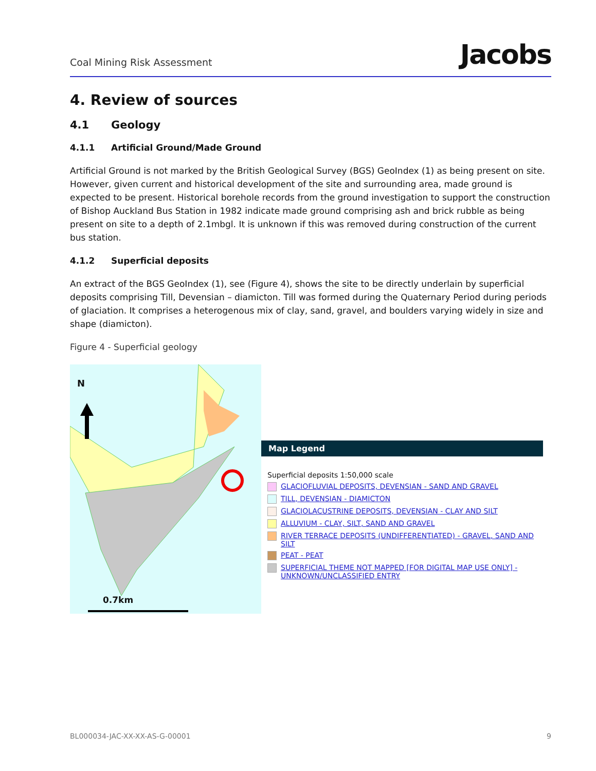Coal Mining Risk Assessment Jacobs
4. Review of sources
4.1 Geology
4.1.1 Artificial Ground/Made Ground
Artificial Ground is not marked by the British Geological Survey (BGS) GeoIndex (1) as being present on site. However, given current and historical development of the site and surrounding area, made ground is expected to be present. Historical borehole records from the ground investigation to support the construction of Bishop Auckland Bus Station in 1982 indicate made ground comprising ash and brick rubble as being present on site to a depth of 2.1mbgl. It is unknown if this was removed during construction of the current bus station.
4.1.2 Superficial deposits
An extract of the BGS GeoIndex (1), see (Figure 4), shows the site to be directly underlain by superficial deposits comprising Till, Devensian – diamicton. Till was formed during the Quaternary Period during periods of glaciation. It comprises a heterogenous mix of clay, sand, gravel, and boulders varying widely in size and shape (diamicton).
Figure 4 - Superficial geology
N
0.7km
Map Legend
Superficial deposits 1:50,000 scale
GLACIOFLUVIAL DEPOSITS, DEVENSIAN - SAND AND GRAVEL
TILL, DEVENSIAN - DIAMICTON
GLACIOLACUSTRINE DEPOSITS, DEVENSIAN - CLAY AND SILT
ALLUVIUM - CLAY, SILT, SAND AND GRAVEL
RIVER TERRACE DEPOSITS (UNDIFFERENTIATED) - GRAVEL, SAND AND SILT
PEAT - PEAT
SUPERFICIAL THEME NOT MAPPED [FOR DIGITAL MAP USE ONLY] - UNKNOWN/UNCLASSIFIED ENTRY
BL000034-JAC-XX-XX-AS-G-00001 9